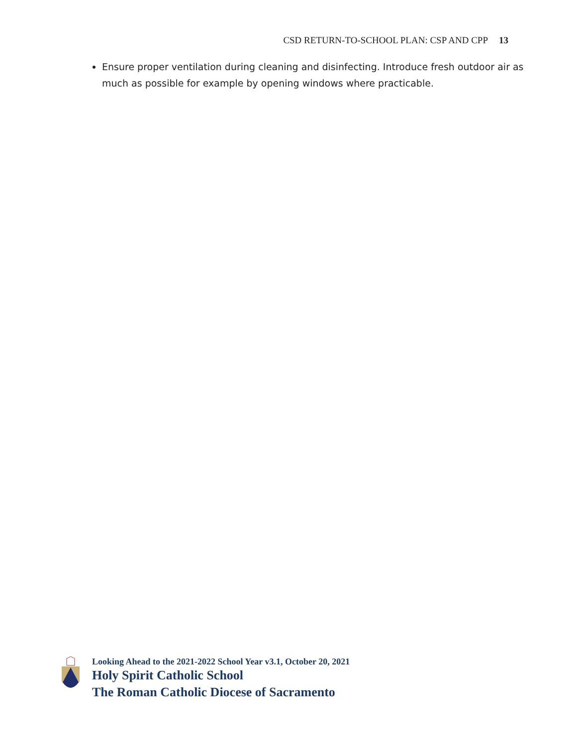CSD RETURN-TO-SCHOOL PLAN: CSP AND CPP 13
Ensure proper ventilation during cleaning and disinfecting. Introduce fresh outdoor air as much as possible for example by opening windows where practicable.
Looking Ahead to the 2021-2022 School Year v3.1, October 20, 2021
Holy Spirit Catholic School
The Roman Catholic Diocese of Sacramento